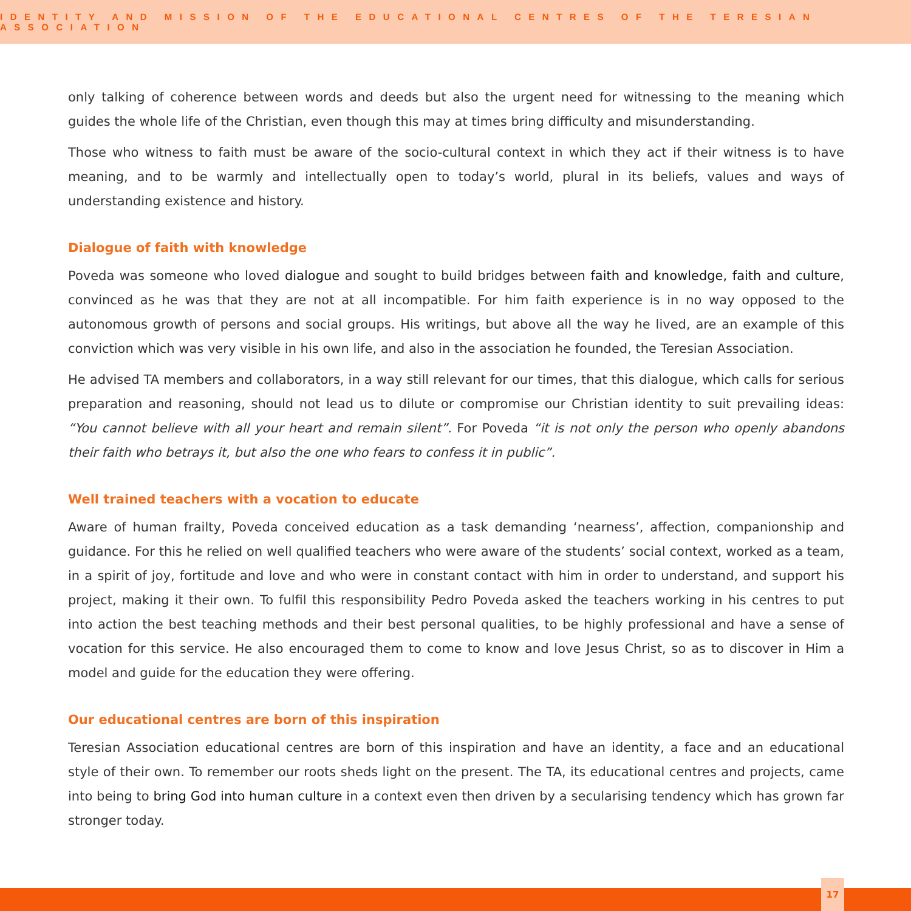IDENTITY AND MISSION OF THE EDUCATIONAL CENTRES OF THE TERESIAN ASSOCIATION
only talking of coherence between words and deeds but also the urgent need for witnessing to the meaning which guides the whole life of the Christian, even though this may at times bring difficulty and misunderstanding.
Those who witness to faith must be aware of the socio-cultural context in which they act if their witness is to have meaning, and to be warmly and intellectually open to today’s world, plural in its beliefs, values and ways of understanding existence and history.
Dialogue of faith with knowledge
Poveda was someone who loved dialogue and sought to build bridges between faith and knowledge, faith and culture, convinced as he was that they are not at all incompatible. For him faith experience is in no way opposed to the autonomous growth of persons and social groups. His writings, but above all the way he lived, are an example of this conviction which was very visible in his own life, and also in the association he founded, the Teresian Association.
He advised TA members and collaborators, in a way still relevant for our times, that this dialogue, which calls for serious preparation and reasoning, should not lead us to dilute or compromise our Christian identity to suit prevailing ideas: “You cannot believe with all your heart and remain silent”. For Poveda “it is not only the person who openly abandons their faith who betrays it, but also the one who fears to confess it in public”.
Well trained teachers with a vocation to educate
Aware of human frailty, Poveda conceived education as a task demanding ‘nearness’, affection, companionship and guidance. For this he relied on well qualified teachers who were aware of the students’ social context, worked as a team, in a spirit of joy, fortitude and love and who were in constant contact with him in order to understand, and support his project, making it their own. To fulfil this responsibility Pedro Poveda asked the teachers working in his centres to put into action the best teaching methods and their best personal qualities, to be highly professional and have a sense of vocation for this service. He also encouraged them to come to know and love Jesus Christ, so as to discover in Him a model and guide for the education they were offering.
Our educational centres are born of this inspiration
Teresian Association educational centres are born of this inspiration and have an identity, a face and an educational style of their own. To remember our roots sheds light on the present. The TA, its educational centres and projects, came into being to bring God into human culture in a context even then driven by a secularising tendency which has grown far stronger today.
17